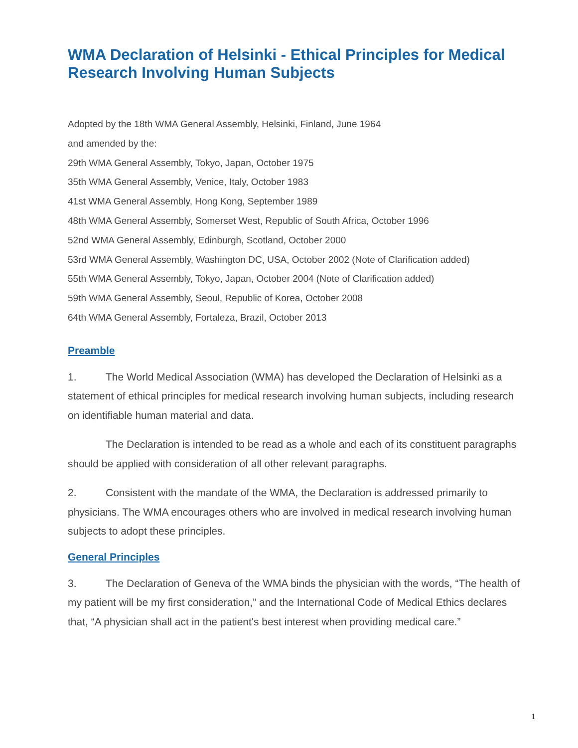WMA Declaration of Helsinki - Ethical Principles for Medical Research Involving Human Subjects
Adopted by the 18th WMA General Assembly, Helsinki, Finland, June 1964
and amended by the:
29th WMA General Assembly, Tokyo, Japan, October 1975
35th WMA General Assembly, Venice, Italy, October 1983
41st WMA General Assembly, Hong Kong, September 1989
48th WMA General Assembly, Somerset West, Republic of South Africa, October 1996
52nd WMA General Assembly, Edinburgh, Scotland, October 2000
53rd WMA General Assembly, Washington DC, USA, October 2002 (Note of Clarification added)
55th WMA General Assembly, Tokyo, Japan, October 2004 (Note of Clarification added)
59th WMA General Assembly, Seoul, Republic of Korea, October 2008
64th WMA General Assembly, Fortaleza, Brazil, October 2013
Preamble
1. The World Medical Association (WMA) has developed the Declaration of Helsinki as a statement of ethical principles for medical research involving human subjects, including research on identifiable human material and data.
The Declaration is intended to be read as a whole and each of its constituent paragraphs should be applied with consideration of all other relevant paragraphs.
2. Consistent with the mandate of the WMA, the Declaration is addressed primarily to physicians. The WMA encourages others who are involved in medical research involving human subjects to adopt these principles.
General Principles
3. The Declaration of Geneva of the WMA binds the physician with the words, “The health of my patient will be my first consideration,” and the International Code of Medical Ethics declares that, “A physician shall act in the patient's best interest when providing medical care.”
1